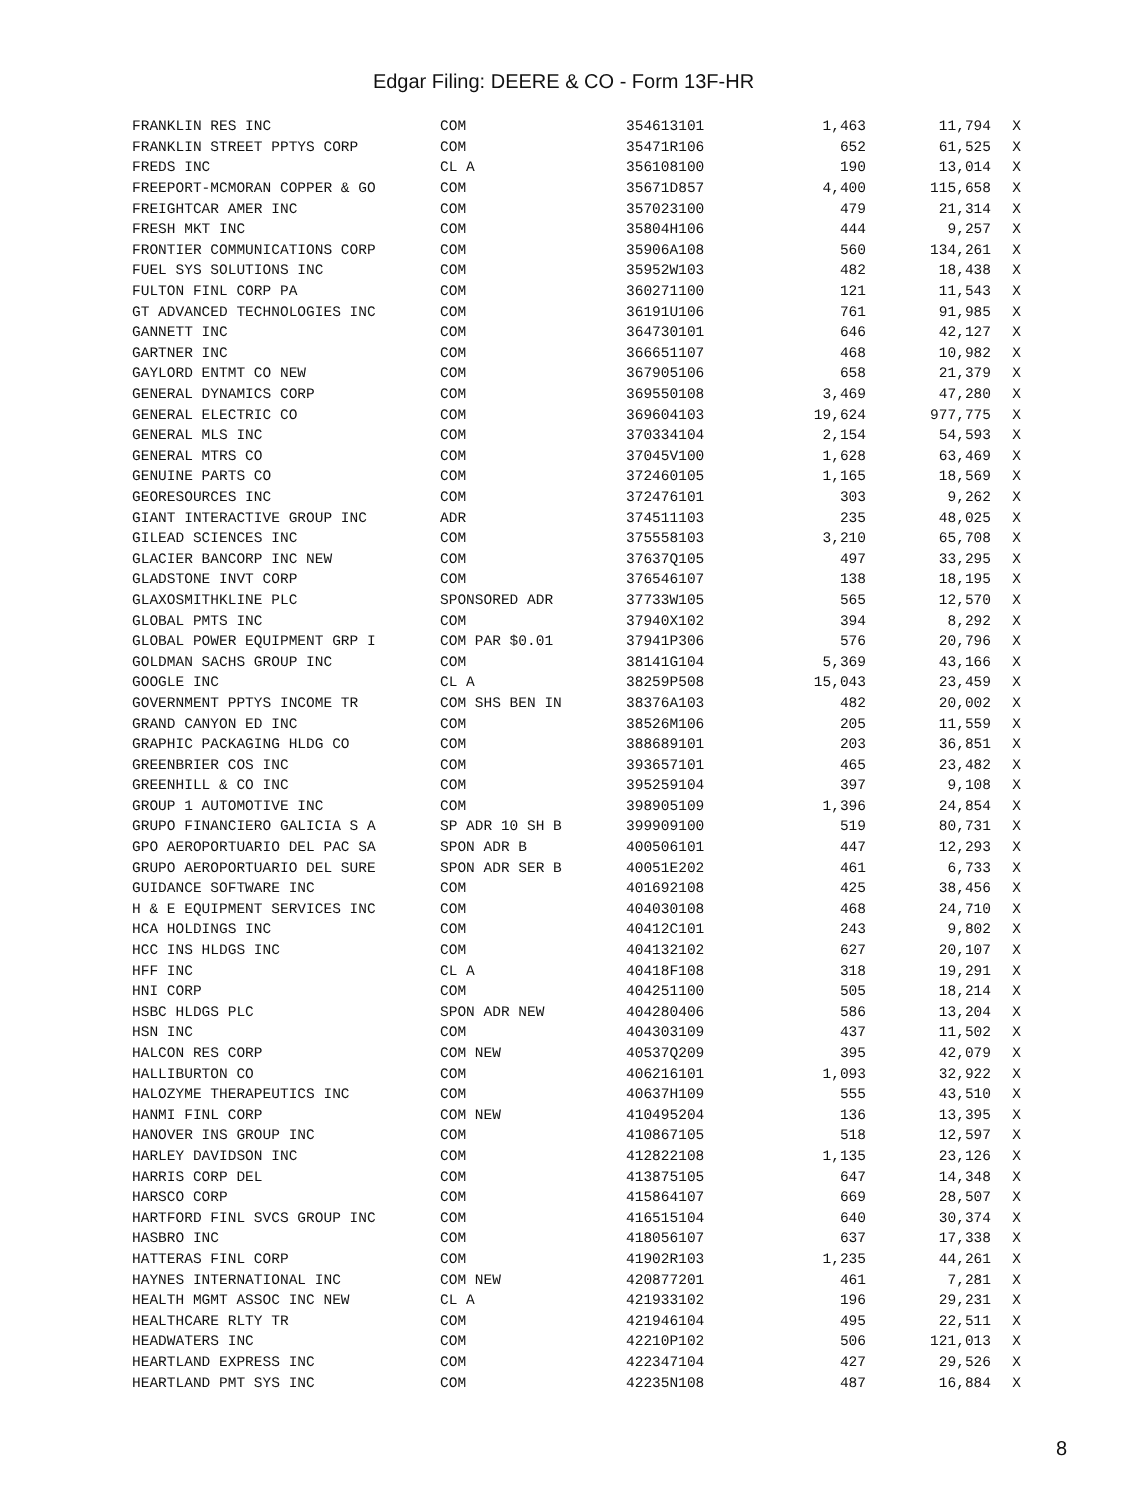Edgar Filing: DEERE & CO - Form 13F-HR
| FRANKLIN RES INC | COM | 354613101 | 1,463 | 11,794 | X |
| FRANKLIN STREET PPTYS CORP | COM | 35471R106 | 652 | 61,525 | X |
| FREDS INC | CL A | 356108100 | 190 | 13,014 | X |
| FREEPORT-MCMORAN COPPER & GO | COM | 35671D857 | 4,400 | 115,658 | X |
| FREIGHTCAR AMER INC | COM | 357023100 | 479 | 21,314 | X |
| FRESH MKT INC | COM | 35804H106 | 444 | 9,257 | X |
| FRONTIER COMMUNICATIONS CORP | COM | 35906A108 | 560 | 134,261 | X |
| FUEL SYS SOLUTIONS INC | COM | 35952W103 | 482 | 18,438 | X |
| FULTON FINL CORP PA | COM | 360271100 | 121 | 11,543 | X |
| GT ADVANCED TECHNOLOGIES INC | COM | 36191U106 | 761 | 91,985 | X |
| GANNETT INC | COM | 364730101 | 646 | 42,127 | X |
| GARTNER INC | COM | 366651107 | 468 | 10,982 | X |
| GAYLORD ENTMT CO NEW | COM | 367905106 | 658 | 21,379 | X |
| GENERAL DYNAMICS CORP | COM | 369550108 | 3,469 | 47,280 | X |
| GENERAL ELECTRIC CO | COM | 369604103 | 19,624 | 977,775 | X |
| GENERAL MLS INC | COM | 370334104 | 2,154 | 54,593 | X |
| GENERAL MTRS CO | COM | 37045V100 | 1,628 | 63,469 | X |
| GENUINE PARTS CO | COM | 372460105 | 1,165 | 18,569 | X |
| GEORESOURCES INC | COM | 372476101 | 303 | 9,262 | X |
| GIANT INTERACTIVE GROUP INC | ADR | 374511103 | 235 | 48,025 | X |
| GILEAD SCIENCES INC | COM | 375558103 | 3,210 | 65,708 | X |
| GLACIER BANCORP INC NEW | COM | 37637Q105 | 497 | 33,295 | X |
| GLADSTONE INVT CORP | COM | 376546107 | 138 | 18,195 | X |
| GLAXOSMITHKLINE PLC | SPONSORED ADR | 37733W105 | 565 | 12,570 | X |
| GLOBAL PMTS INC | COM | 37940X102 | 394 | 8,292 | X |
| GLOBAL POWER EQUIPMENT GRP I | COM PAR $0.01 | 37941P306 | 576 | 20,796 | X |
| GOLDMAN SACHS GROUP INC | COM | 38141G104 | 5,369 | 43,166 | X |
| GOOGLE INC | CL A | 38259P508 | 15,043 | 23,459 | X |
| GOVERNMENT PPTYS INCOME TR | COM SHS BEN IN | 38376A103 | 482 | 20,002 | X |
| GRAND CANYON ED INC | COM | 38526M106 | 205 | 11,559 | X |
| GRAPHIC PACKAGING HLDG CO | COM | 388689101 | 203 | 36,851 | X |
| GREENBRIER COS INC | COM | 393657101 | 465 | 23,482 | X |
| GREENHILL & CO INC | COM | 395259104 | 397 | 9,108 | X |
| GROUP 1 AUTOMOTIVE INC | COM | 398905109 | 1,396 | 24,854 | X |
| GRUPO FINANCIERO GALICIA S A | SP ADR 10 SH B | 399909100 | 519 | 80,731 | X |
| GPO AEROPORTUARIO DEL PAC SA | SPON ADR B | 400506101 | 447 | 12,293 | X |
| GRUPO AEROPORTUARIO DEL SURE | SPON ADR SER B | 40051E202 | 461 | 6,733 | X |
| GUIDANCE SOFTWARE INC | COM | 401692108 | 425 | 38,456 | X |
| H & E EQUIPMENT SERVICES INC | COM | 404030108 | 468 | 24,710 | X |
| HCA HOLDINGS INC | COM | 40412C101 | 243 | 9,802 | X |
| HCC INS HLDGS INC | COM | 404132102 | 627 | 20,107 | X |
| HFF INC | CL A | 40418F108 | 318 | 19,291 | X |
| HNI CORP | COM | 404251100 | 505 | 18,214 | X |
| HSBC HLDGS PLC | SPON ADR NEW | 404280406 | 586 | 13,204 | X |
| HSN INC | COM | 404303109 | 437 | 11,502 | X |
| HALCON RES CORP | COM NEW | 40537Q209 | 395 | 42,079 | X |
| HALLIBURTON CO | COM | 406216101 | 1,093 | 32,922 | X |
| HALOZYME THERAPEUTICS INC | COM | 40637H109 | 555 | 43,510 | X |
| HANMI FINL CORP | COM NEW | 410495204 | 136 | 13,395 | X |
| HANOVER INS GROUP INC | COM | 410867105 | 518 | 12,597 | X |
| HARLEY DAVIDSON INC | COM | 412822108 | 1,135 | 23,126 | X |
| HARRIS CORP DEL | COM | 413875105 | 647 | 14,348 | X |
| HARSCO CORP | COM | 415864107 | 669 | 28,507 | X |
| HARTFORD FINL SVCS GROUP INC | COM | 416515104 | 640 | 30,374 | X |
| HASBRO INC | COM | 418056107 | 637 | 17,338 | X |
| HATTERAS FINL CORP | COM | 41902R103 | 1,235 | 44,261 | X |
| HAYNES INTERNATIONAL INC | COM NEW | 420877201 | 461 | 7,281 | X |
| HEALTH MGMT ASSOC INC NEW | CL A | 421933102 | 196 | 29,231 | X |
| HEALTHCARE RLTY TR | COM | 421946104 | 495 | 22,511 | X |
| HEADWATERS INC | COM | 42210P102 | 506 | 121,013 | X |
| HEARTLAND EXPRESS INC | COM | 422347104 | 427 | 29,526 | X |
| HEARTLAND PMT SYS INC | COM | 42235N108 | 487 | 16,884 | X |
8